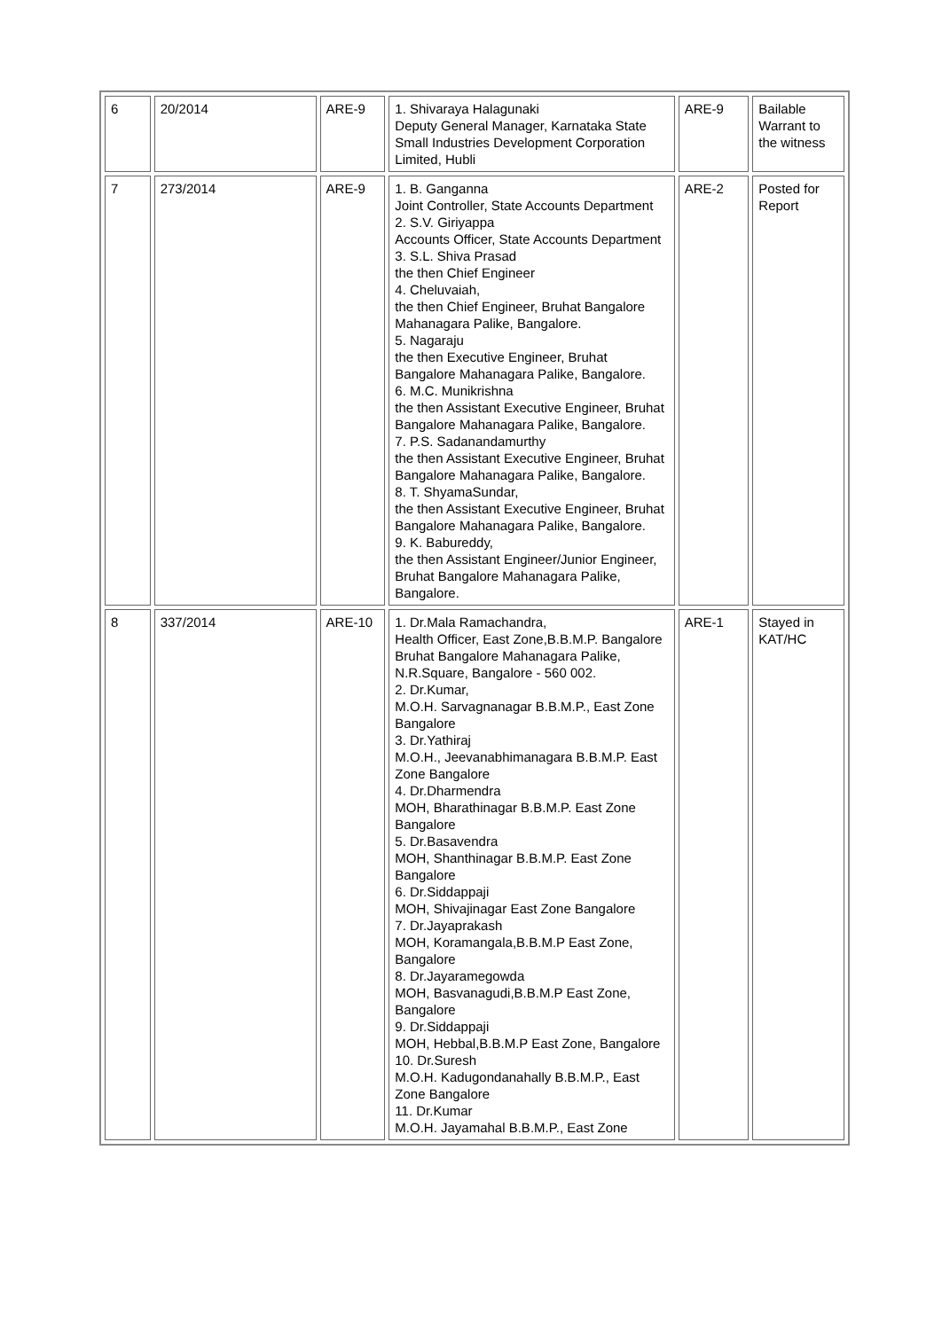| 6 | 20/2014 | ARE-9 | 1. Shivaraya Halagunaki Deputy General Manager, Karnataka State Small Industries Development Corporation Limited, Hubli | ARE-9 | Bailable Warrant to the witness |
| 7 | 273/2014 | ARE-9 | 1. B. Ganganna Joint Controller, State Accounts Department 2. S.V. Giriyappa Accounts Officer, State Accounts Department 3. S.L. Shiva Prasad the then Chief Engineer 4. Cheluvaiah, the then Chief Engineer, Bruhat Bangalore Mahanagara Palike, Bangalore. 5. Nagaraju the then Executive Engineer, Bruhat Bangalore Mahanagara Palike, Bangalore. 6. M.C. Munikrishna the then Assistant Executive Engineer, Bruhat Bangalore Mahanagara Palike, Bangalore. 7. P.S. Sadanandamurthy the then Assistant Executive Engineer, Bruhat Bangalore Mahanagara Palike, Bangalore. 8. T. ShyamaSundar, the then Assistant Executive Engineer, Bruhat Bangalore Mahanagara Palike, Bangalore. 9. K. Babureddy, the then Assistant Engineer/Junior Engineer, Bruhat Bangalore Mahanagara Palike, Bangalore. | ARE-2 | Posted for Report |
| 8 | 337/2014 | ARE-10 | 1. Dr.Mala Ramachandra, Health Officer, East Zone,B.B.M.P. Bangalore Bruhat Bangalore Mahanagara Palike, N.R.Square, Bangalore - 560 002. 2. Dr.Kumar, M.O.H. Sarvagnanagar B.B.M.P., East Zone Bangalore 3. Dr.Yathiraj M.O.H., Jeevanabhimanagara B.B.M.P. East Zone Bangalore 4. Dr.Dharmendra MOH, Bharathinagar B.B.M.P. East Zone Bangalore 5. Dr.Basavendra MOH, Shanthinagar B.B.M.P. East Zone Bangalore 6. Dr.Siddappaji MOH, Shivajinagar East Zone Bangalore 7. Dr.Jayaprakash MOH, Koramangala,B.B.M.P East Zone, Bangalore 8. Dr.Jayaramegowda MOH, Basvanagudi,B.B.M.P East Zone, Bangalore 9. Dr.Siddappaji MOH, Hebbal,B.B.M.P East Zone, Bangalore 10. Dr.Suresh M.O.H. Kadugondanahally B.B.M.P., East Zone Bangalore 11. Dr.Kumar M.O.H. Jayamahal B.B.M.P., East Zone | ARE-1 | Stayed in KAT/HC |